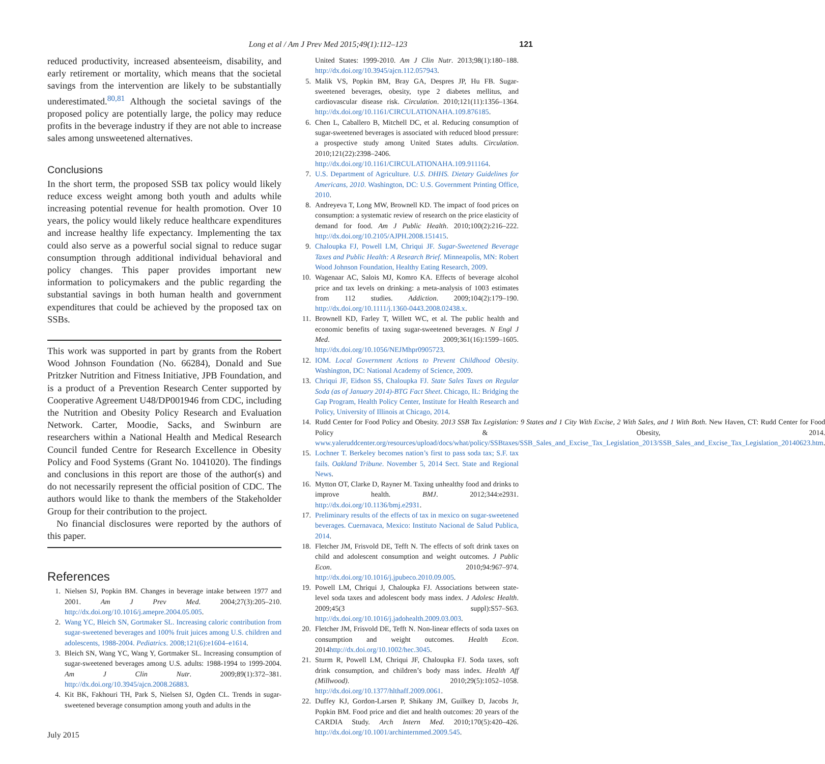Long et al / Am J Prev Med 2015;49(1):112–123 121
reduced productivity, increased absenteeism, disability, and early retirement or mortality, which means that the societal savings from the intervention are likely to be substantially underestimated.<sup>80,81</sup> Although the societal savings of the proposed policy are potentially large, the policy may reduce profits in the beverage industry if they are not able to increase sales among unsweetened alternatives.
Conclusions
In the short term, the proposed SSB tax policy would likely reduce excess weight among both youth and adults while increasing potential revenue for health promotion. Over 10 years, the policy would likely reduce healthcare expenditures and increase healthy life expectancy. Implementing the tax could also serve as a powerful social signal to reduce sugar consumption through additional individual behavioral and policy changes. This paper provides important new information to policymakers and the public regarding the substantial savings in both human health and government expenditures that could be achieved by the proposed tax on SSBs.
This work was supported in part by grants from the Robert Wood Johnson Foundation (No. 66284), Donald and Sue Pritzker Nutrition and Fitness Initiative, JPB Foundation, and is a product of a Prevention Research Center supported by Cooperative Agreement U48/DP001946 from CDC, including the Nutrition and Obesity Policy Research and Evaluation Network. Carter, Moodie, Sacks, and Swinburn are researchers within a National Health and Medical Research Council funded Centre for Research Excellence in Obesity Policy and Food Systems (Grant No. 1041020). The findings and conclusions in this report are those of the author(s) and do not necessarily represent the official position of CDC. The authors would like to thank the members of the Stakeholder Group for their contribution to the project.
No financial disclosures were reported by the authors of this paper.
References
1. Nielsen SJ, Popkin BM. Changes in beverage intake between 1977 and 2001. Am J Prev Med. 2004;27(3):205–210. http://dx.doi.org/10.1016/j.amepre.2004.05.005.
2. Wang YC, Bleich SN, Gortmaker SL. Increasing caloric contribution from sugar-sweetened beverages and 100% fruit juices among U.S. children and adolescents, 1988-2004. Pediatrics. 2008;121(6):e1604–e1614.
3. Bleich SN, Wang YC, Wang Y, Gortmaker SL. Increasing consumption of sugar-sweetened beverages among U.S. adults: 1988-1994 to 1999-2004. Am J Clin Nutr. 2009;89(1):372–381. http://dx.doi.org/10.3945/ajcn.2008.26883.
4. Kit BK, Fakhouri TH, Park S, Nielsen SJ, Ogden CL. Trends in sugar-sweetened beverage consumption among youth and adults in the
July 2015
United States: 1999-2010. Am J Clin Nutr. 2013;98(1):180–188. http://dx.doi.org/10.3945/ajcn.112.057943.
5. Malik VS, Popkin BM, Bray GA, Despres JP, Hu FB. Sugar-sweetened beverages, obesity, type 2 diabetes mellitus, and cardiovascular disease risk. Circulation. 2010;121(11):1356–1364. http://dx.doi.org/10.1161/CIRCULATIONAHA.109.876185.
6. Chen L, Caballero B, Mitchell DC, et al. Reducing consumption of sugar-sweetened beverages is associated with reduced blood pressure: a prospective study among United States adults. Circulation. 2010;121(22):2398–2406. http://dx.doi.org/10.1161/CIRCULATIONAHA.109.911164.
7. U.S. Department of Agriculture. U.S. DHHS. Dietary Guidelines for Americans, 2010. Washington, DC: U.S. Government Printing Office, 2010.
8. Andreyeva T, Long MW, Brownell KD. The impact of food prices on consumption: a systematic review of research on the price elasticity of demand for food. Am J Public Health. 2010;100(2):216–222. http://dx.doi.org/10.2105/AJPH.2008.151415.
9. Chaloupka FJ, Powell LM, Chriqui JF. Sugar-Sweetened Beverage Taxes and Public Health: A Research Brief. Minneapolis, MN: Robert Wood Johnson Foundation, Healthy Eating Research, 2009.
10. Wagenaar AC, Salois MJ, Komro KA. Effects of beverage alcohol price and tax levels on drinking: a meta-analysis of 1003 estimates from 112 studies. Addiction. 2009;104(2):179–190. http://dx.doi.org/10.1111/j.1360-0443.2008.02438.x.
11. Brownell KD, Farley T, Willett WC, et al. The public health and economic benefits of taxing sugar-sweetened beverages. N Engl J Med. 2009;361(16):1599–1605. http://dx.doi.org/10.1056/NEJMhpr0905723.
12. IOM. Local Government Actions to Prevent Childhood Obesity. Washington, DC: National Academy of Science, 2009.
13. Chriqui JF, Eidson SS, Chaloupka FJ. State Sales Taxes on Regular Soda (as of January 2014)-BTG Fact Sheet. Chicago, IL: Bridging the Gap Program, Health Policy Center, Institute for Health Research and Policy, University of Illinois at Chicago, 2014.
14. Rudd Center for Food Policy and Obesity. 2013 SSB Tax Legislation: 9 States and 1 City With Excise, 2 With Sales, and 1 With Both. New Haven, CT: Rudd Center for Food Policy & Obesity, 2014. www.yaleruddcenter.org/resources/upload/docs/what/policy/SSBtaxes/SSB_Sales_and_Excise_Tax_Legislation_2013/SSB_Sales_and_Excise_Tax_Legislation_20140623.htm.
15. Lochner T. Berkeley becomes nation’s first to pass soda tax; S.F. tax fails. Oakland Tribune. November 5, 2014 Sect. State and Regional News.
16. Mytton OT, Clarke D, Rayner M. Taxing unhealthy food and drinks to improve health. BMJ. 2012;344:e2931. http://dx.doi.org/10.1136/bmj.e2931.
17. Preliminary results of the effects of tax in mexico on sugar-sweetened beverages. Cuernavaca, Mexico: Instituto Nacional de Salud Publica, 2014.
18. Fletcher JM, Frisvold DE, Tefft N. The effects of soft drink taxes on child and adolescent consumption and weight outcomes. J Public Econ. 2010;94:967–974. http://dx.doi.org/10.1016/j.jpubeco.2010.09.005.
19. Powell LM, Chriqui J, Chaloupka FJ. Associations between state-level soda taxes and adolescent body mass index. J Adolesc Health. 2009;45(3 suppl):S57–S63. http://dx.doi.org/10.1016/j.jadohealth.2009.03.003.
20. Fletcher JM, Frisvold DE, Tefft N. Non-linear effects of soda taxes on consumption and weight outcomes. Health Econ. 2014http://dx.doi.org/10.1002/hec.3045.
21. Sturm R, Powell LM, Chriqui JF, Chaloupka FJ. Soda taxes, soft drink consumption, and children’s body mass index. Health Aff (Millwood). 2010;29(5):1052–1058. http://dx.doi.org/10.1377/hlthaff.2009.0061.
22. Duffey KJ, Gordon-Larsen P, Shikany JM, Guilkey D, Jacobs Jr, Popkin BM. Food price and diet and health outcomes: 20 years of the CARDIA Study. Arch Intern Med. 2010;170(5):420–426. http://dx.doi.org/10.1001/archinternmed.2009.545.